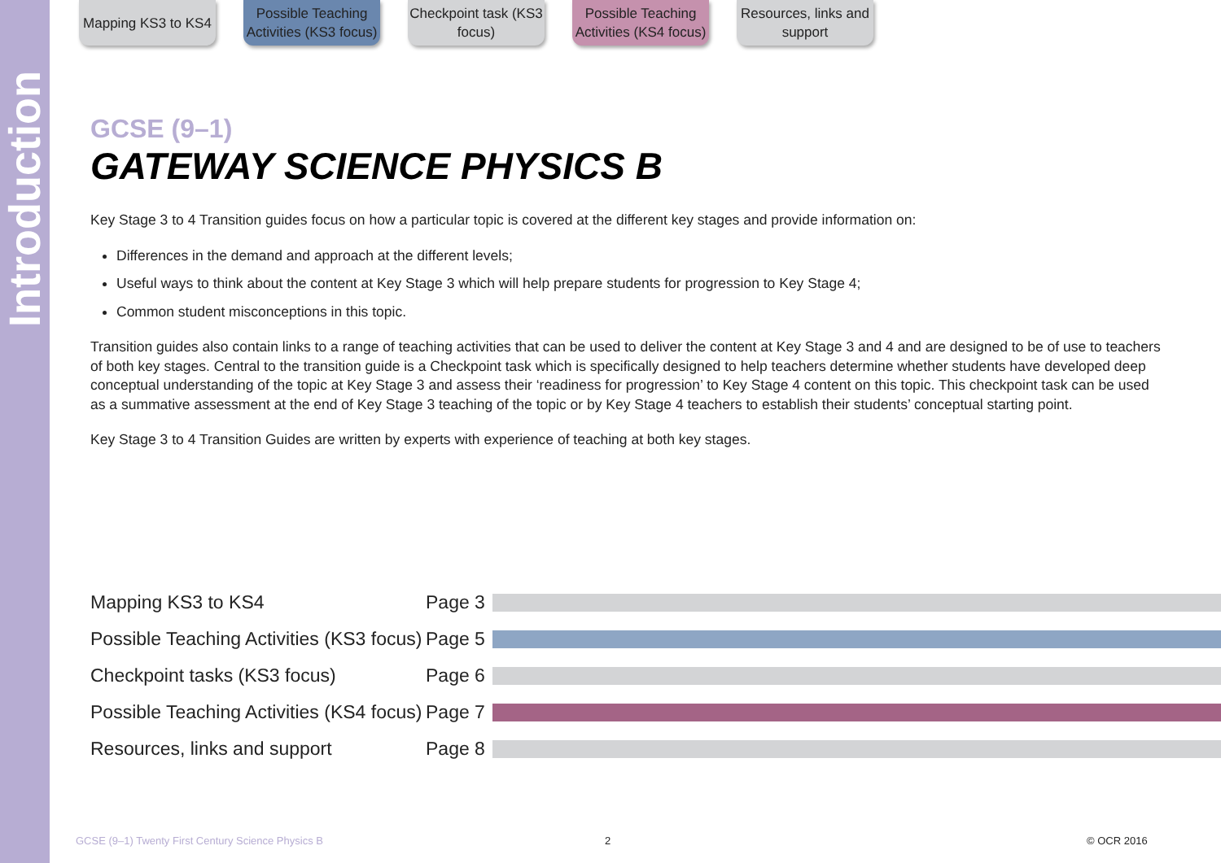Introduction
Mapping KS3 to KS4
Possible Teaching Activities (KS3 focus)
Checkpoint task (KS3 focus)
Possible Teaching Activities (KS4 focus)
Resources, links and support
GCSE (9–1)
GATEWAY SCIENCE PHYSICS B
Key Stage 3 to 4 Transition guides focus on how a particular topic is covered at the different key stages and provide information on:
Differences in the demand and approach at the different levels;
Useful ways to think about the content at Key Stage 3 which will help prepare students for progression to Key Stage 4;
Common student misconceptions in this topic.
Transition guides also contain links to a range of teaching activities that can be used to deliver the content at Key Stage 3 and 4 and are designed to be of use to teachers of both key stages. Central to the transition guide is a Checkpoint task which is specifically designed to help teachers determine whether students have developed deep conceptual understanding of the topic at Key Stage 3 and assess their ‘readiness for progression’ to Key Stage 4 content on this topic. This checkpoint task can be used as a summative assessment at the end of Key Stage 3 teaching of the topic or by Key Stage 4 teachers to establish their students’ conceptual starting point.
Key Stage 3 to 4 Transition Guides are written by experts with experience of teaching at both key stages.
Mapping KS3 to KS4 Page 3
Possible Teaching Activities (KS3 focus) Page 5
Checkpoint tasks (KS3 focus) Page 6
Possible Teaching Activities (KS4 focus) Page 7
Resources, links and support Page 8
GCSE (9–1) Twenty First Century Science Physics B
2 © OCR 2016